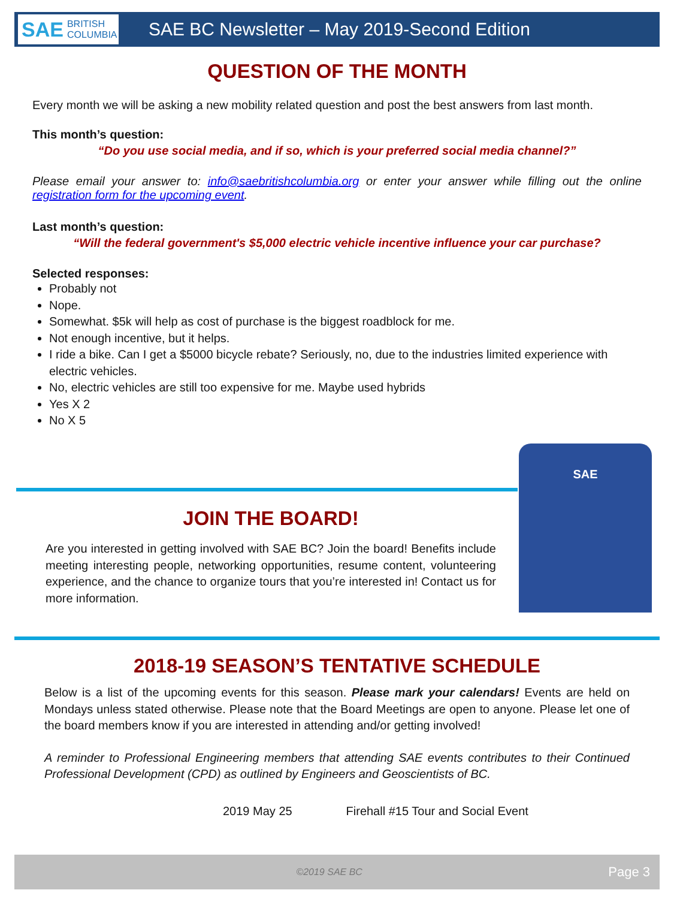SAE BRITISH COLUMBIA
SAE BC Newsletter – May 2019-Second Edition
QUESTION OF THE MONTH
Every month we will be asking a new mobility related question and post the best answers from last month.
This month’s question:
“Do you use social media, and if so, which is your preferred social media channel?”
Please email your answer to: info@saebritishcolumbia.org or enter your answer while filling out the online registration form for the upcoming event.
Last month’s question:
“Will the federal government's $5,000 electric vehicle incentive influence your car purchase?
Selected responses:
Probably not
Nope.
Somewhat. $5k will help as cost of purchase is the biggest roadblock for me.
Not enough incentive, but it helps.
I ride a bike. Can I get a $5000 bicycle rebate? Seriously, no, due to the industries limited experience with electric vehicles.
No, electric vehicles are still too expensive for me. Maybe used hybrids
Yes X 2
No X 5
SAE
JOIN THE BOARD!
Are you interested in getting involved with SAE BC? Join the board! Benefits include meeting interesting people, networking opportunities, resume content, volunteering experience, and the chance to organize tours that you’re interested in! Contact us for more information.
2018-19 SEASON’S TENTATIVE SCHEDULE
Below is a list of the upcoming events for this season. Please mark your calendars! Events are held on Mondays unless stated otherwise. Please note that the Board Meetings are open to anyone. Please let one of the board members know if you are interested in attending and/or getting involved!
A reminder to Professional Engineering members that attending SAE events contributes to their Continued Professional Development (CPD) as outlined by Engineers and Geoscientists of BC.
2019 May 25 Firehall #15 Tour and Social Event
©2019 SAE BC Page 3